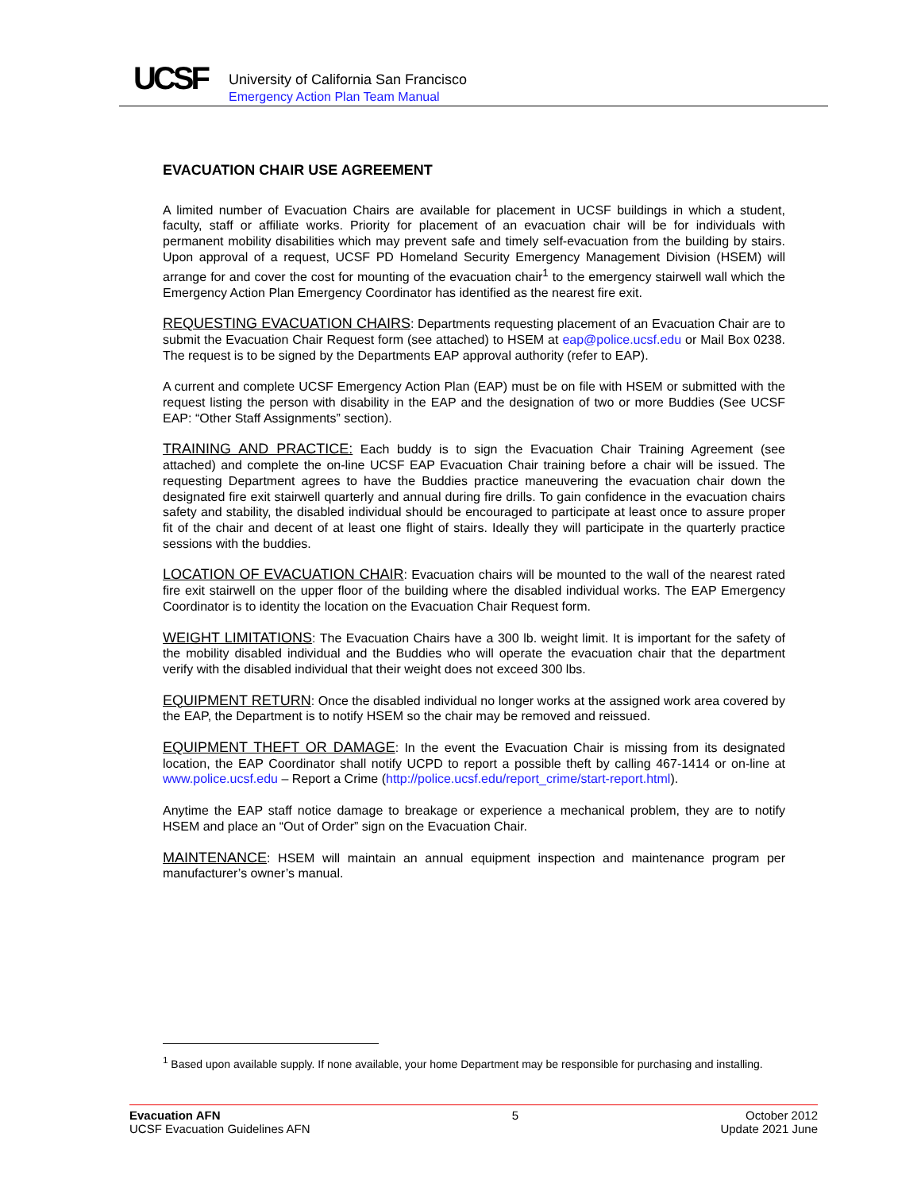UCSF
University of California San Francisco
Emergency Action Plan Team Manual
EVACUATION CHAIR USE AGREEMENT
A limited number of Evacuation Chairs are available for placement in UCSF buildings in which a student, faculty, staff or affiliate works. Priority for placement of an evacuation chair will be for individuals with permanent mobility disabilities which may prevent safe and timely self-evacuation from the building by stairs. Upon approval of a request, UCSF PD Homeland Security Emergency Management Division (HSEM) will arrange for and cover the cost for mounting of the evacuation chair<sup>1</sup> to the emergency stairwell wall which the Emergency Action Plan Emergency Coordinator has identified as the nearest fire exit.
REQUESTING EVACUATION CHAIRS: Departments requesting placement of an Evacuation Chair are to submit the Evacuation Chair Request form (see attached) to HSEM at eap@police.ucsf.edu or Mail Box 0238. The request is to be signed by the Departments EAP approval authority (refer to EAP).
A current and complete UCSF Emergency Action Plan (EAP) must be on file with HSEM or submitted with the request listing the person with disability in the EAP and the designation of two or more Buddies (See UCSF EAP: “Other Staff Assignments” section).
TRAINING AND PRACTICE: Each buddy is to sign the Evacuation Chair Training Agreement (see attached) and complete the on-line UCSF EAP Evacuation Chair training before a chair will be issued. The requesting Department agrees to have the Buddies practice maneuvering the evacuation chair down the designated fire exit stairwell quarterly and annual during fire drills. To gain confidence in the evacuation chairs safety and stability, the disabled individual should be encouraged to participate at least once to assure proper fit of the chair and decent of at least one flight of stairs. Ideally they will participate in the quarterly practice sessions with the buddies.
LOCATION OF EVACUATION CHAIR: Evacuation chairs will be mounted to the wall of the nearest rated fire exit stairwell on the upper floor of the building where the disabled individual works. The EAP Emergency Coordinator is to identity the location on the Evacuation Chair Request form.
WEIGHT LIMITATIONS: The Evacuation Chairs have a 300 lb. weight limit. It is important for the safety of the mobility disabled individual and the Buddies who will operate the evacuation chair that the department verify with the disabled individual that their weight does not exceed 300 lbs.
EQUIPMENT RETURN: Once the disabled individual no longer works at the assigned work area covered by the EAP, the Department is to notify HSEM so the chair may be removed and reissued.
EQUIPMENT THEFT OR DAMAGE: In the event the Evacuation Chair is missing from its designated location, the EAP Coordinator shall notify UCPD to report a possible theft by calling 467-1414 or on-line at www.police.ucsf.edu – Report a Crime (http://police.ucsf.edu/report_crime/start-report.html).
Anytime the EAP staff notice damage to breakage or experience a mechanical problem, they are to notify HSEM and place an “Out of Order” sign on the Evacuation Chair.
MAINTENANCE: HSEM will maintain an annual equipment inspection and maintenance program per manufacturer’s owner’s manual.
<sup>1</sup> Based upon available supply. If none available, your home Department may be responsible for purchasing and installing.
Evacuation AFN
UCSF Evacuation Guidelines AFN
5 October 2012
Update 2021 June